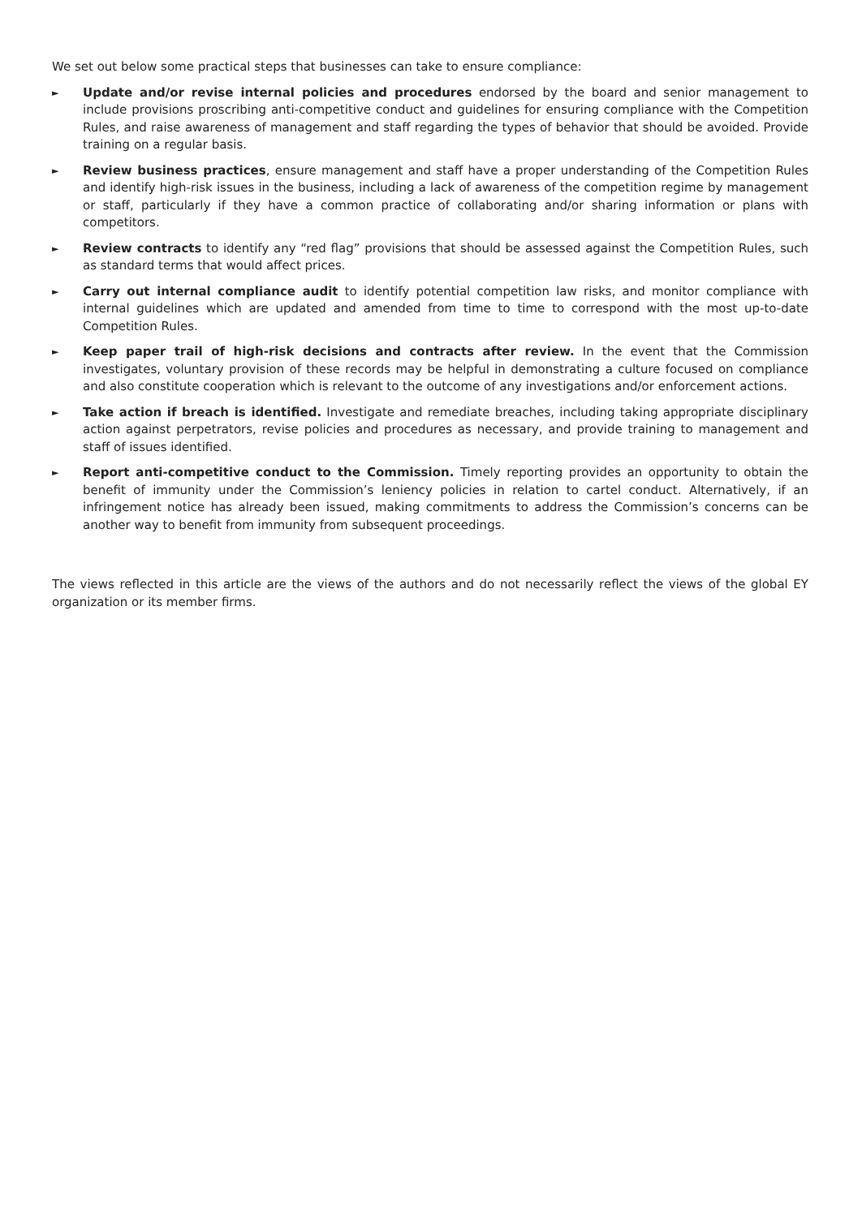We set out below some practical steps that businesses can take to ensure compliance:
► Update and/or revise internal policies and procedures endorsed by the board and senior management to include provisions proscribing anti-competitive conduct and guidelines for ensuring compliance with the Competition Rules, and raise awareness of management and staff regarding the types of behavior that should be avoided. Provide training on a regular basis.
► Review business practices, ensure management and staff have a proper understanding of the Competition Rules and identify high-risk issues in the business, including a lack of awareness of the competition regime by management or staff, particularly if they have a common practice of collaborating and/or sharing information or plans with competitors.
► Review contracts to identify any “red flag” provisions that should be assessed against the Competition Rules, such as standard terms that would affect prices.
► Carry out internal compliance audit to identify potential competition law risks, and monitor compliance with internal guidelines which are updated and amended from time to time to correspond with the most up-to-date Competition Rules.
► Keep paper trail of high-risk decisions and contracts after review. In the event that the Commission investigates, voluntary provision of these records may be helpful in demonstrating a culture focused on compliance and also constitute cooperation which is relevant to the outcome of any investigations and/or enforcement actions.
► Take action if breach is identified. Investigate and remediate breaches, including taking appropriate disciplinary action against perpetrators, revise policies and procedures as necessary, and provide training to management and staff of issues identified.
► Report anti-competitive conduct to the Commission. Timely reporting provides an opportunity to obtain the benefit of immunity under the Commission’s leniency policies in relation to cartel conduct. Alternatively, if an infringement notice has already been issued, making commitments to address the Commission’s concerns can be another way to benefit from immunity from subsequent proceedings.
The views reflected in this article are the views of the authors and do not necessarily reflect the views of the global EY organization or its member firms.